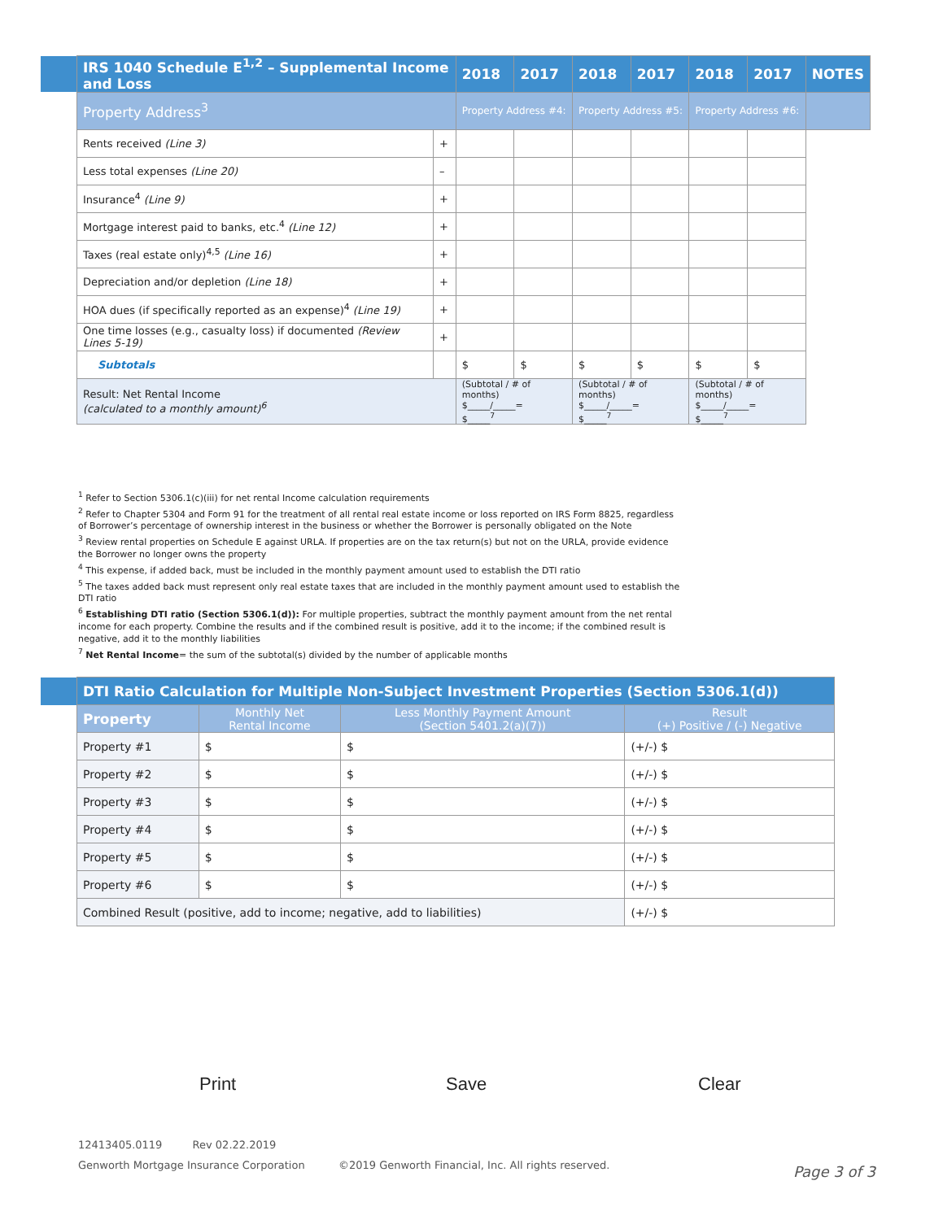| | IRS 1040 Schedule E<sup>1,2</sup> – Supplemental Income and Loss | | 2018 | 2017 | 2018 | 2017 | 2018 | 2017 | NOTES |
| | Property Address<sup>3</sup> | | Property Address #4: | | Property Address #5: | | Property Address #6: | | |
| | Rents received (Line 3) | + | | | | | | | |
| | Less total expenses (Line 20) | – | | | | | | | |
| | Insurance<sup>4</sup> (Line 9) | + | | | | | | | |
| | Mortgage interest paid to banks, etc.<sup>4</sup> (Line 12) | + | | | | | | | |
| | Taxes (real estate only)<sup>4,5</sup> (Line 16) | + | | | | | | | |
| | Depreciation and/or depletion (Line 18) | + | | | | | | | |
| | HOA dues (if specifically reported as an expense)<sup>4</sup> (Line 19) | + | | | | | | | |
| | One time losses (e.g., casualty loss) if documented (Review Lines 5-19) | + | | | | | | | |
| | Subtotals | | $ | $ | $ | $ | $ | $ | |
| | Result: Net Rental Income (calculated to a monthly amount)<sup>6</sup> | | (Subtotal / # of months) $_____/_____= $_____<sup>7</sup> | | (Subtotal / # of months) $_____/_____= $_____<sup>7</sup> | | (Subtotal / # of months) $_____/_____= $_____<sup>7</sup> | | |
<sup>1</sup> Refer to Section 5306.1(c)(iii) for net rental Income calculation requirements
<sup>2</sup> Refer to Chapter 5304 and Form 91 for the treatment of all rental real estate income or loss reported on IRS Form 8825, regardless of Borrower’s percentage of ownership interest in the business or whether the Borrower is personally obligated on the Note
<sup>3</sup> Review rental properties on Schedule E against URLA. If properties are on the tax return(s) but not on the URLA, provide evidence the Borrower no longer owns the property
<sup>4</sup> This expense, if added back, must be included in the monthly payment amount used to establish the DTI ratio
<sup>5</sup> The taxes added back must represent only real estate taxes that are included in the monthly payment amount used to establish the DTI ratio
<sup>6</sup> Establishing DTI ratio (Section 5306.1(d)): For multiple properties, subtract the monthly payment amount from the net rental income for each property. Combine the results and if the combined result is positive, add it to the income; if the combined result is negative, add it to the monthly liabilities
<sup>7</sup> Net Rental Income= the sum of the subtotal(s) divided by the number of applicable months
| | DTI Ratio Calculation for Multiple Non-Subject Investment Properties (Section 5306.1(d)) | | | |
| | Property | Monthly Net Rental Income | Less Monthly Payment Amount (Section 5401.2(a)(7)) | Result (+) Positive / (-) Negative |
| | Property #1 | $ | $ | (+/-) $ |
| | Property #2 | $ | $ | (+/-) $ |
| | Property #3 | $ | $ | (+/-) $ |
| | Property #4 | $ | $ | (+/-) $ |
| | Property #5 | $ | $ | (+/-) $ |
| | Property #6 | $ | $ | (+/-) $ |
| | Combined Result (positive, add to income; negative, add to liabilities) | | | (+/-) $ |
Print Save Clear
12413405.0119 Rev 02.22.2019
Genworth Mortgage Insurance Corporation ©2019 Genworth Financial, Inc. All rights reserved.
Page 3 of 3